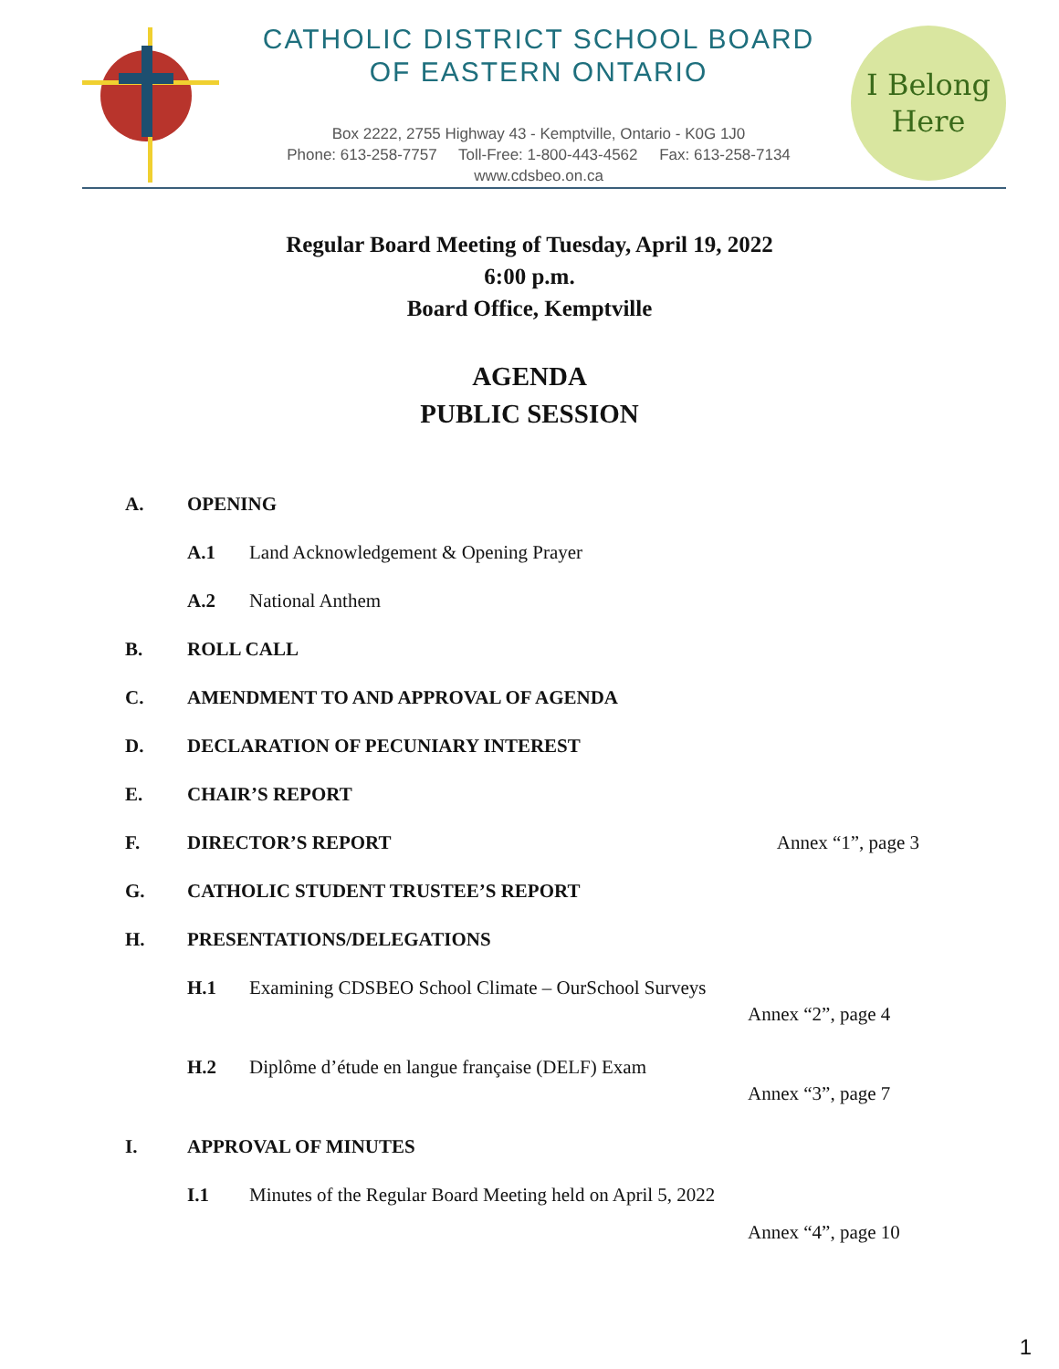CATHOLIC DISTRICT SCHOOL BOARD
OF EASTERN ONTARIO
Box 2222, 2755 Highway 43 - Kemptville, Ontario - K0G 1J0
Phone: 613-258-7757 Toll-Free: 1-800-443-4562 Fax: 613-258-7134
www.cdsbeo.on.ca
I Belong
Here
Regular Board Meeting of Tuesday, April 19, 2022
6:00 p.m.
Board Office, Kemptville
AGENDA
PUBLIC SESSION
A. OPENING
A.1 Land Acknowledgement & Opening Prayer
A.2 National Anthem
B. ROLL CALL
C. AMENDMENT TO AND APPROVAL OF AGENDA
D. DECLARATION OF PECUNIARY INTEREST
E. CHAIR’S REPORT
F. DIRECTOR’S REPORT Annex “1”, page 3
G. CATHOLIC STUDENT TRUSTEE’S REPORT
H. PRESENTATIONS/DELEGATIONS
H.1 Examining CDSBEO School Climate – OurSchool Surveys
Annex “2”, page 4
H.2 Diplôme d’étude en langue française (DELF) Exam
Annex “3”, page 7
I. APPROVAL OF MINUTES
I.1 Minutes of the Regular Board Meeting held on April 5, 2022
Annex “4”, page 10
1